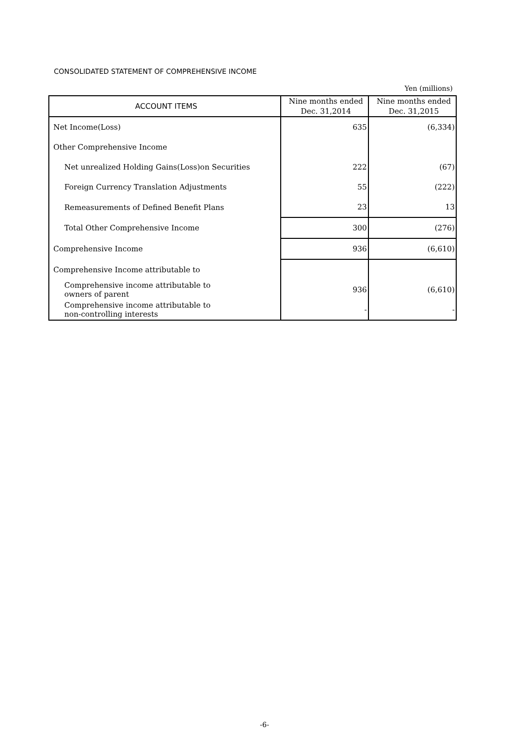CONSOLIDATED STATEMENT OF COMPREHENSIVE INCOME
Yen (millions)
| ACCOUNT ITEMS | Nine months ended Dec. 31,2014 | Nine months ended Dec. 31,2015 |
| --- | --- | --- |
| Net Income(Loss) | 635 | (6,334) |
| Other Comprehensive Income | | |
| Net unrealized Holding Gains(Loss)on Securities | 222 | (67) |
| Foreign Currency Translation Adjustments | 55 | (222) |
| Remeasurements of Defined Benefit Plans | 23 | 13 |
| Total Other Comprehensive Income | 300 | (276) |
| Comprehensive Income | 936 | (6,610) |
| Comprehensive Income attributable to | | |
| Comprehensive income attributable to owners of parent | 936 | (6,610) |
| Comprehensive income attributable to non-controlling interests | - | - |
-6-